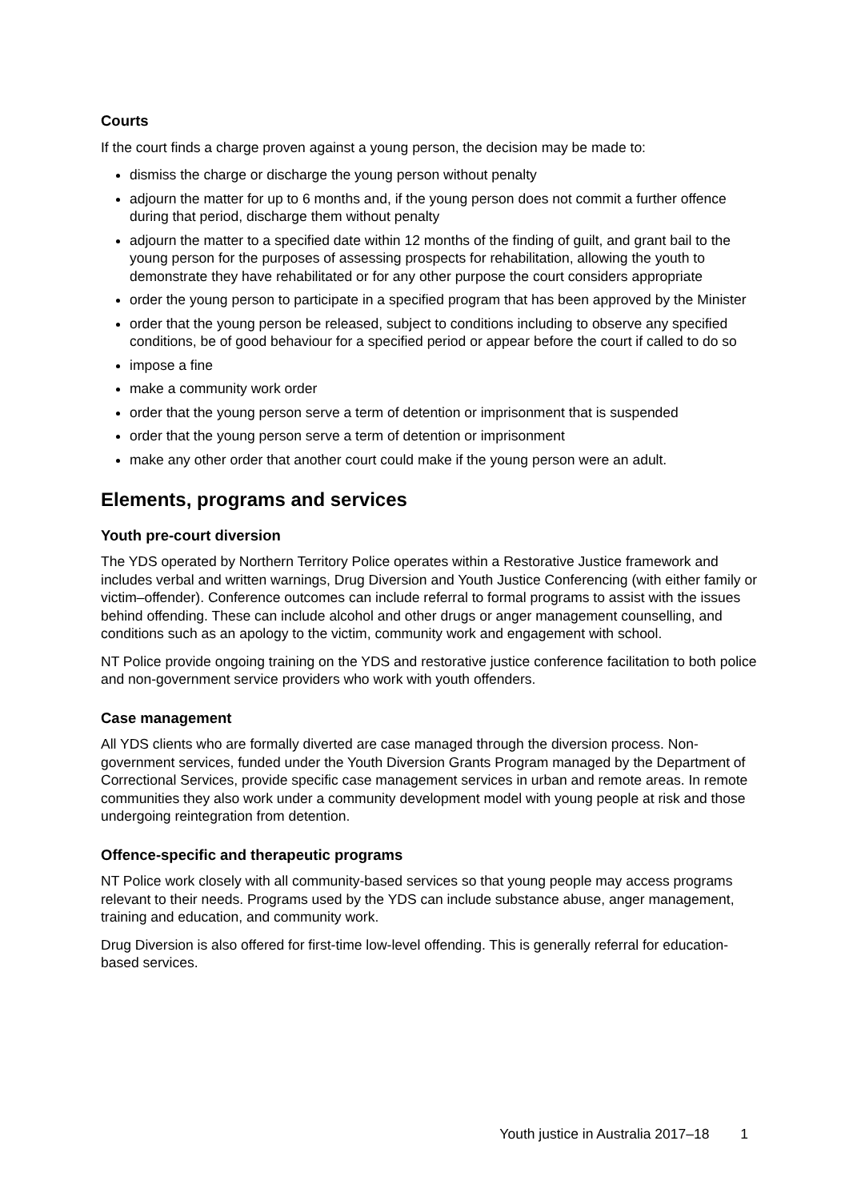Courts
If the court finds a charge proven against a young person, the decision may be made to:
dismiss the charge or discharge the young person without penalty
adjourn the matter for up to 6 months and, if the young person does not commit a further offence during that period, discharge them without penalty
adjourn the matter to a specified date within 12 months of the finding of guilt, and grant bail to the young person for the purposes of assessing prospects for rehabilitation, allowing the youth to demonstrate they have rehabilitated or for any other purpose the court considers appropriate
order the young person to participate in a specified program that has been approved by the Minister
order that the young person be released, subject to conditions including to observe any specified conditions, be of good behaviour for a specified period or appear before the court if called to do so
impose a fine
make a community work order
order that the young person serve a term of detention or imprisonment that is suspended
order that the young person serve a term of detention or imprisonment
make any other order that another court could make if the young person were an adult.
Elements, programs and services
Youth pre-court diversion
The YDS operated by Northern Territory Police operates within a Restorative Justice framework and includes verbal and written warnings, Drug Diversion and Youth Justice Conferencing (with either family or victim–offender). Conference outcomes can include referral to formal programs to assist with the issues behind offending. These can include alcohol and other drugs or anger management counselling, and conditions such as an apology to the victim, community work and engagement with school.
NT Police provide ongoing training on the YDS and restorative justice conference facilitation to both police and non-government service providers who work with youth offenders.
Case management
All YDS clients who are formally diverted are case managed through the diversion process. Non-government services, funded under the Youth Diversion Grants Program managed by the Department of Correctional Services, provide specific case management services in urban and remote areas. In remote communities they also work under a community development model with young people at risk and those undergoing reintegration from detention.
Offence-specific and therapeutic programs
NT Police work closely with all community-based services so that young people may access programs relevant to their needs. Programs used by the YDS can include substance abuse, anger management, training and education, and community work.
Drug Diversion is also offered for first-time low-level offending. This is generally referral for education-based services.
Youth justice in Australia 2017–18 1